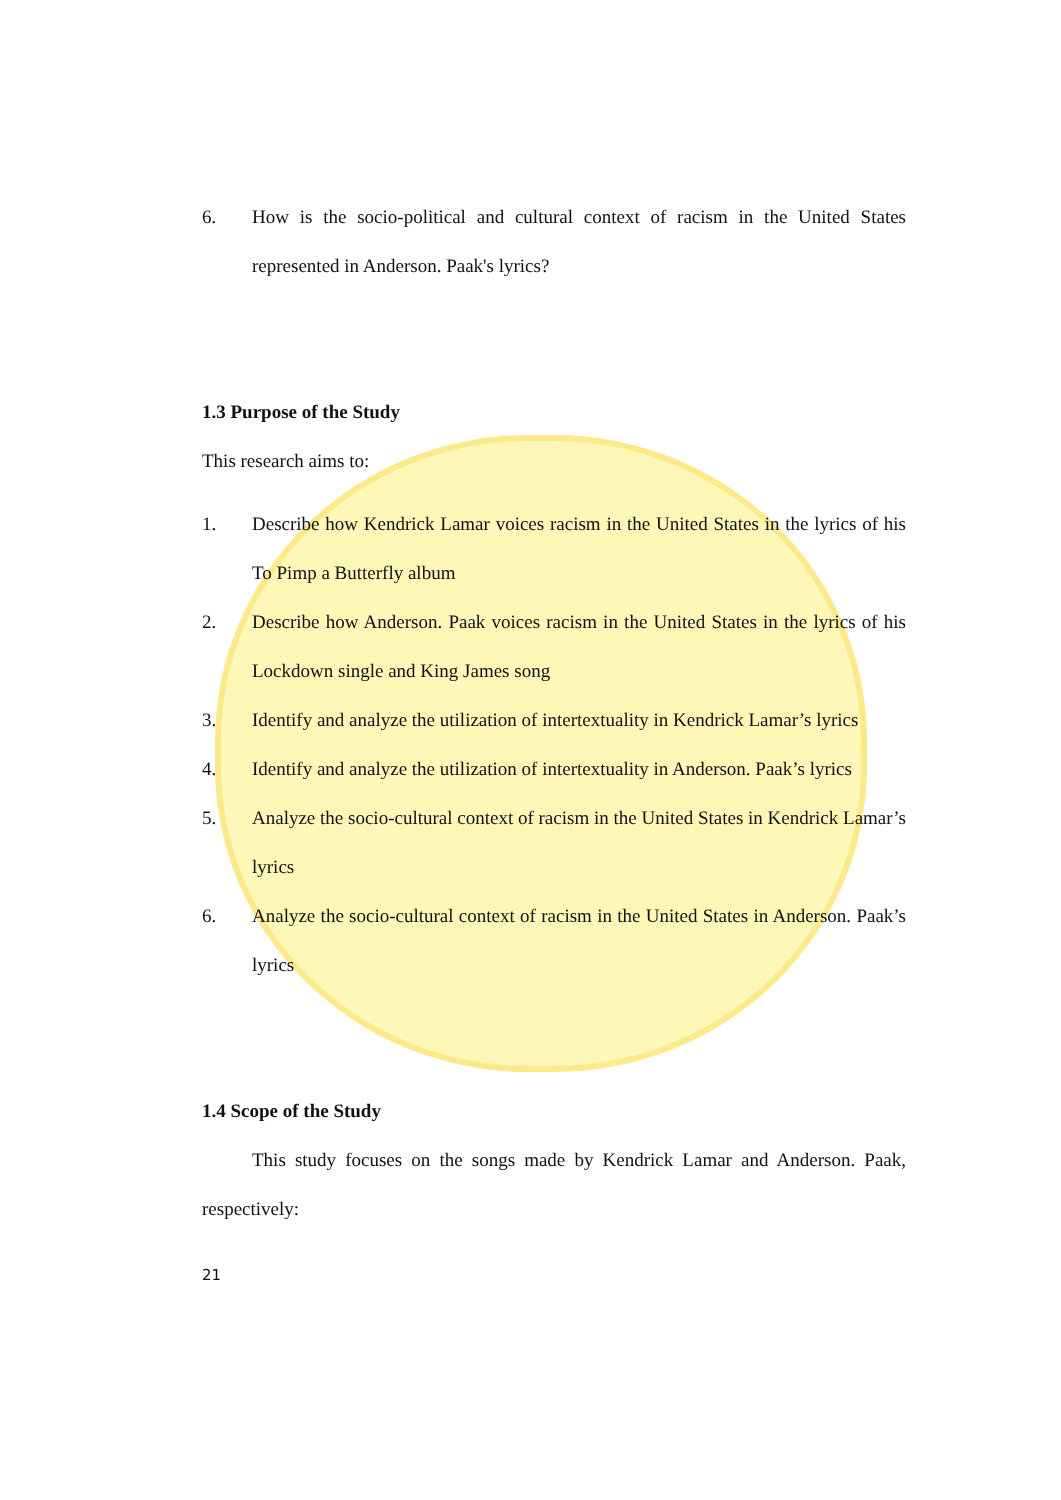6. How is the socio-political and cultural context of racism in the United States represented in Anderson. Paak's lyrics?
1.3 Purpose of the Study
This research aims to:
1. Describe how Kendrick Lamar voices racism in the United States in the lyrics of his To Pimp a Butterfly album
2. Describe how Anderson. Paak voices racism in the United States in the lyrics of his Lockdown single and King James song
3. Identify and analyze the utilization of intertextuality in Kendrick Lamar’s lyrics
4. Identify and analyze the utilization of intertextuality in Anderson. Paak’s lyrics
5. Analyze the socio-cultural context of racism in the United States in Kendrick Lamar’s lyrics
6. Analyze the socio-cultural context of racism in the United States in Anderson. Paak’s lyrics
1.4 Scope of the Study
This study focuses on the songs made by Kendrick Lamar and Anderson. Paak, respectively:
21